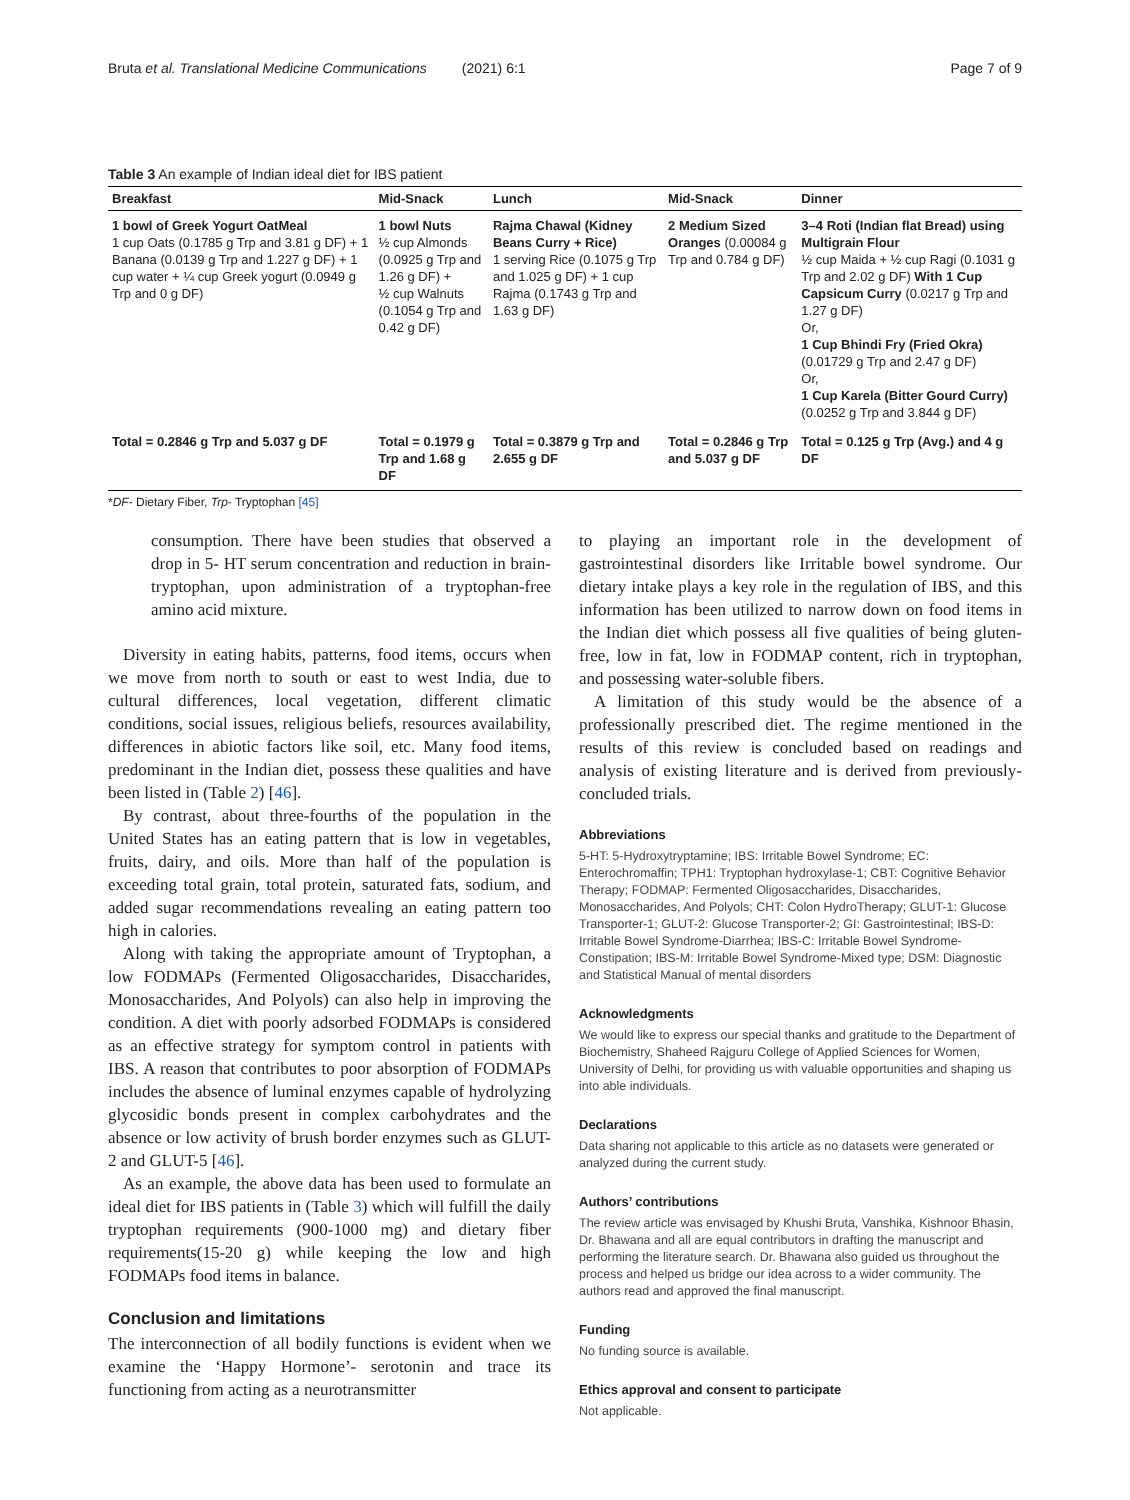Bruta et al. Translational Medicine Communications (2021) 6:1 Page 7 of 9
Table 3 An example of Indian ideal diet for IBS patient
| Breakfast | Mid-Snack | Lunch | Mid-Snack | Dinner |
| --- | --- | --- | --- | --- |
| 1 bowl of Greek Yogurt OatMeal 1 cup Oats (0.1785 g Trp and 3.81 g DF) + 1 Banana (0.0139 g Trp and 1.227 g DF) + 1 cup water + ¼ cup Greek yogurt (0.0949 g Trp and 0 g DF) | 1 bowl Nuts ½ cup Almonds (0.0925 g Trp and 1.26 g DF) + ½ cup Walnuts (0.1054 g Trp and 0.42 g DF) | Rajma Chawal (Kidney Beans Curry + Rice) 1 serving Rice (0.1075 g Trp and 1.025 g DF) + 1 cup Rajma (0.1743 g Trp and 1.63 g DF) | 2 Medium Sized Oranges (0.00084 g Trp and 0.784 g DF) | 3–4 Roti (Indian flat Bread) using Multigrain Flour ½ cup Maida + ½ cup Ragi (0.1031 g Trp and 2.02 g DF) With 1 Cup Capsicum Curry (0.0217 g Trp and 1.27 g DF) Or, 1 Cup Bhindi Fry (Fried Okra) (0.01729 g Trp and 2.47 g DF) Or, 1 Cup Karela (Bitter Gourd Curry) (0.0252 g Trp and 3.844 g DF) |
| Total = 0.2846 g Trp and 5.037 g DF | Total = 0.1979 g Trp and 1.68 g DF | Total = 0.3879 g Trp and 2.655 g DF | Total = 0.2846 g Trp and 5.037 g DF | Total = 0.125 g Trp (Avg.) and 4 g DF |
*DF- Dietary Fiber, Trp- Tryptophan [45]
consumption. There have been studies that observed a drop in 5- HT serum concentration and reduction in brain-tryptophan, upon administration of a tryptophan-free amino acid mixture.
Diversity in eating habits, patterns, food items, occurs when we move from north to south or east to west India, due to cultural differences, local vegetation, different climatic conditions, social issues, religious beliefs, resources availability, differences in abiotic factors like soil, etc. Many food items, predominant in the Indian diet, possess these qualities and have been listed in (Table 2) [46].
By contrast, about three-fourths of the population in the United States has an eating pattern that is low in vegetables, fruits, dairy, and oils. More than half of the population is exceeding total grain, total protein, saturated fats, sodium, and added sugar recommendations revealing an eating pattern too high in calories.
Along with taking the appropriate amount of Tryptophan, a low FODMAPs (Fermented Oligosaccharides, Disaccharides, Monosaccharides, And Polyols) can also help in improving the condition. A diet with poorly adsorbed FODMAPs is considered as an effective strategy for symptom control in patients with IBS. A reason that contributes to poor absorption of FODMAPs includes the absence of luminal enzymes capable of hydrolyzing glycosidic bonds present in complex carbohydrates and the absence or low activity of brush border enzymes such as GLUT-2 and GLUT-5 [46].
As an example, the above data has been used to formulate an ideal diet for IBS patients in (Table 3) which will fulfill the daily tryptophan requirements (900-1000 mg) and dietary fiber requirements(15-20 g) while keeping the low and high FODMAPs food items in balance.
Conclusion and limitations
The interconnection of all bodily functions is evident when we examine the ‘Happy Hormone’- serotonin and trace its functioning from acting as a neurotransmitter
to playing an important role in the development of gastrointestinal disorders like Irritable bowel syndrome. Our dietary intake plays a key role in the regulation of IBS, and this information has been utilized to narrow down on food items in the Indian diet which possess all five qualities of being gluten-free, low in fat, low in FODMAP content, rich in tryptophan, and possessing water-soluble fibers.
A limitation of this study would be the absence of a professionally prescribed diet. The regime mentioned in the results of this review is concluded based on readings and analysis of existing literature and is derived from previously-concluded trials.
Abbreviations
5-HT: 5-Hydroxytryptamine; IBS: Irritable Bowel Syndrome; EC: Enterochromaffin; TPH1: Tryptophan hydroxylase-1; CBT: Cognitive Behavior Therapy; FODMAP: Fermented Oligosaccharides, Disaccharides, Monosaccharides, And Polyols; CHT: Colon HydroTherapy; GLUT-1: Glucose Transporter-1; GLUT-2: Glucose Transporter-2; GI: Gastrointestinal; IBS-D: Irritable Bowel Syndrome-Diarrhea; IBS-C: Irritable Bowel Syndrome-Constipation; IBS-M: Irritable Bowel Syndrome-Mixed type; DSM: Diagnostic and Statistical Manual of mental disorders
Acknowledgments
We would like to express our special thanks and gratitude to the Department of Biochemistry, Shaheed Rajguru College of Applied Sciences for Women, University of Delhi, for providing us with valuable opportunities and shaping us into able individuals.
Declarations
Data sharing not applicable to this article as no datasets were generated or analyzed during the current study.
Authors’ contributions
The review article was envisaged by Khushi Bruta, Vanshika, Kishnoor Bhasin, Dr. Bhawana and all are equal contributors in drafting the manuscript and performing the literature search. Dr. Bhawana also guided us throughout the process and helped us bridge our idea across to a wider community. The authors read and approved the final manuscript.
Funding
No funding source is available.
Ethics approval and consent to participate
Not applicable.